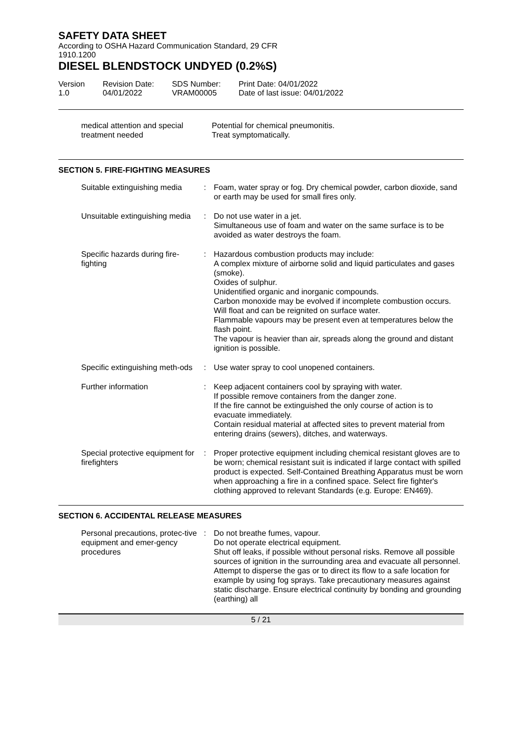SAFETY DATA SHEET
According to OSHA Hazard Communication Standard, 29 CFR
1910.1200
DIESEL BLENDSTOCK UNDYED (0.2%S)
Version
1.0
Revision Date:
04/01/2022
SDS Number:
VRAM00005
Print Date: 04/01/2022
Date of last issue: 04/01/2022
| medical attention and special treatment needed | Potential for chemical pneumonitis. Treat symptomatically. |
SECTION 5. FIRE-FIGHTING MEASURES
| Suitable extinguishing media | : | Foam, water spray or fog. Dry chemical powder, carbon dioxide, sand or earth may be used for small fires only. |
| Unsuitable extinguishing media | : | Do not use water in a jet. Simultaneous use of foam and water on the same surface is to be avoided as water destroys the foam. |
| Specific hazards during fire-fighting | : | Hazardous combustion products may include: A complex mixture of airborne solid and liquid particulates and gases (smoke). Oxides of sulphur. Unidentified organic and inorganic compounds. Carbon monoxide may be evolved if incomplete combustion occurs. Will float and can be reignited on surface water. Flammable vapours may be present even at temperatures below the flash point. The vapour is heavier than air, spreads along the ground and distant ignition is possible. |
| Specific extinguishing meth-ods | : | Use water spray to cool unopened containers. |
| Further information | : | Keep adjacent containers cool by spraying with water. If possible remove containers from the danger zone. If the fire cannot be extinguished the only course of action is to evacuate immediately. Contain residual material at affected sites to prevent material from entering drains (sewers), ditches, and waterways. |
| Special protective equipment for firefighters | : | Proper protective equipment including chemical resistant gloves are to be worn; chemical resistant suit is indicated if large contact with spilled product is expected. Self-Contained Breathing Apparatus must be worn when approaching a fire in a confined space. Select fire fighter's clothing approved to relevant Standards (e.g. Europe: EN469). |
SECTION 6. ACCIDENTAL RELEASE MEASURES
| Personal precautions, protec-tive equipment and emer-gency procedures | : | Do not breathe fumes, vapour. Do not operate electrical equipment. Shut off leaks, if possible without personal risks. Remove all possible sources of ignition in the surrounding area and evacuate all personnel. Attempt to disperse the gas or to direct its flow to a safe location for example by using fog sprays. Take precautionary measures against static discharge. Ensure electrical continuity by bonding and grounding (earthing) all |
5 / 21